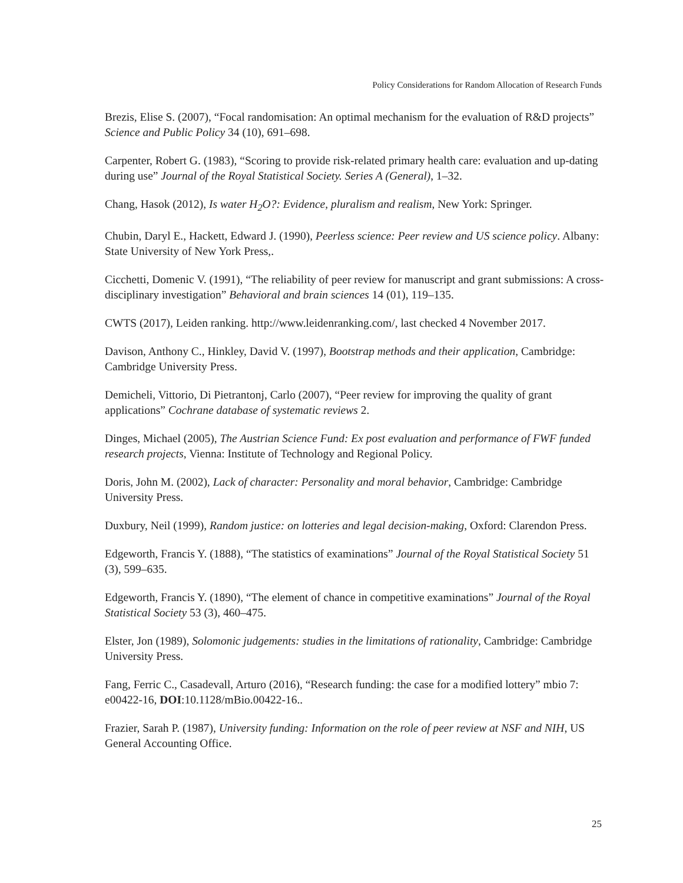Policy Considerations for Random Allocation of Research Funds
Brezis, Elise S. (2007), “Focal randomisation: An optimal mechanism for the evaluation of R&D projects” Science and Public Policy 34 (10), 691–698.
Carpenter, Robert G. (1983), “Scoring to provide risk-related primary health care: evaluation and up-dating during use” Journal of the Royal Statistical Society. Series A (General), 1–32.
Chang, Hasok (2012), Is water H<sub>2</sub>O?: Evidence, pluralism and realism, New York: Springer.
Chubin, Daryl E., Hackett, Edward J. (1990), Peerless science: Peer review and US science policy. Albany: State University of New York Press,.
Cicchetti, Domenic V. (1991), “The reliability of peer review for manuscript and grant submissions: A cross-disciplinary investigation” Behavioral and brain sciences 14 (01), 119–135.
CWTS (2017), Leiden ranking. http://www.leidenranking.com/, last checked 4 November 2017.
Davison, Anthony C., Hinkley, David V. (1997), Bootstrap methods and their application, Cambridge: Cambridge University Press.
Demicheli, Vittorio, Di Pietrantonj, Carlo (2007), “Peer review for improving the quality of grant applications” Cochrane database of systematic reviews 2.
Dinges, Michael (2005), The Austrian Science Fund: Ex post evaluation and performance of FWF funded research projects, Vienna: Institute of Technology and Regional Policy.
Doris, John M. (2002), Lack of character: Personality and moral behavior, Cambridge: Cambridge University Press.
Duxbury, Neil (1999), Random justice: on lotteries and legal decision-making, Oxford: Clarendon Press.
Edgeworth, Francis Y. (1888), “The statistics of examinations” Journal of the Royal Statistical Society 51 (3), 599–635.
Edgeworth, Francis Y. (1890), “The element of chance in competitive examinations” Journal of the Royal Statistical Society 53 (3), 460–475.
Elster, Jon (1989), Solomonic judgements: studies in the limitations of rationality, Cambridge: Cambridge University Press.
Fang, Ferric C., Casadevall, Arturo (2016), “Research funding: the case for a modified lottery” mbio 7: e00422-16, DOI:10.1128/mBio.00422-16..
Frazier, Sarah P. (1987), University funding: Information on the role of peer review at NSF and NIH, US General Accounting Office.
25